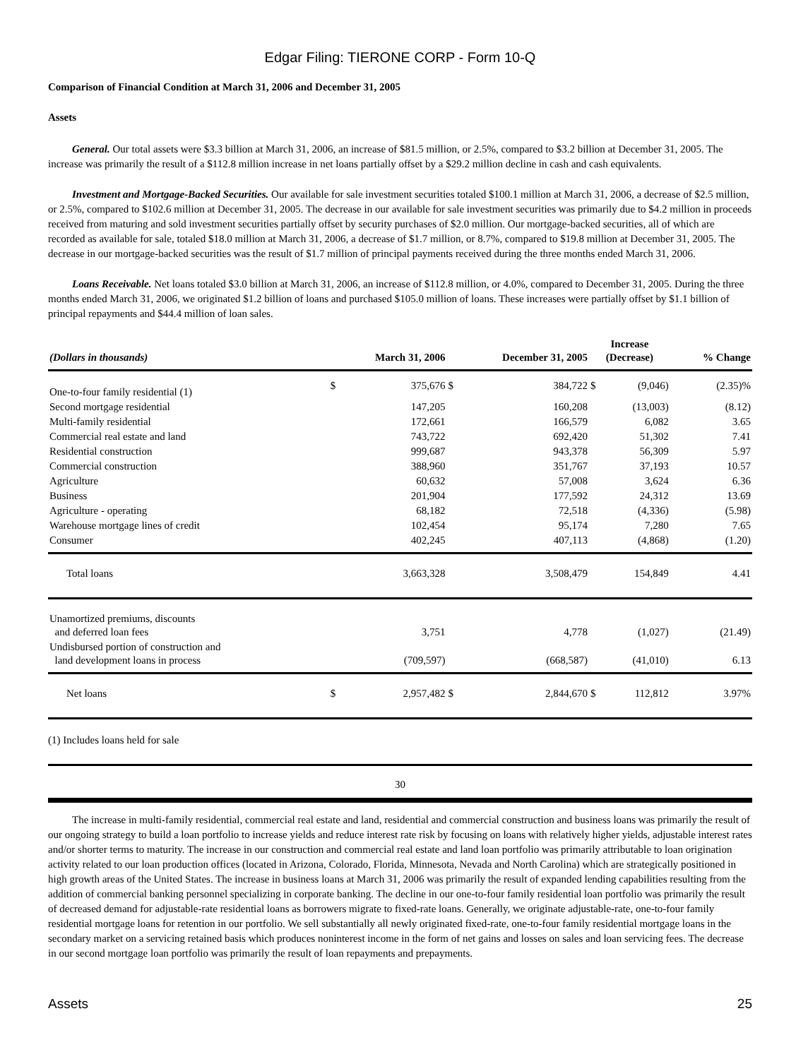Edgar Filing: TIERONE CORP - Form 10-Q
Comparison of Financial Condition at March 31, 2006 and December 31, 2005
Assets
General. Our total assets were $3.3 billion at March 31, 2006, an increase of $81.5 million, or 2.5%, compared to $3.2 billion at December 31, 2005. The increase was primarily the result of a $112.8 million increase in net loans partially offset by a $29.2 million decline in cash and cash equivalents.
Investment and Mortgage-Backed Securities. Our available for sale investment securities totaled $100.1 million at March 31, 2006, a decrease of $2.5 million, or 2.5%, compared to $102.6 million at December 31, 2005. The decrease in our available for sale investment securities was primarily due to $4.2 million in proceeds received from maturing and sold investment securities partially offset by security purchases of $2.0 million. Our mortgage-backed securities, all of which are recorded as available for sale, totaled $18.0 million at March 31, 2006, a decrease of $1.7 million, or 8.7%, compared to $19.8 million at December 31, 2005. The decrease in our mortgage-backed securities was the result of $1.7 million of principal payments received during the three months ended March 31, 2006.
Loans Receivable. Net loans totaled $3.0 billion at March 31, 2006, an increase of $112.8 million, or 4.0%, compared to December 31, 2005. During the three months ended March 31, 2006, we originated $1.2 billion of loans and purchased $105.0 million of loans. These increases were partially offset by $1.1 billion of principal repayments and $44.4 million of loan sales.
| (Dollars in thousands) | March 31, 2006 | | December 31, 2005 | | Increase (Decrease) | | % Change |
| --- | --- | --- | --- | --- | --- | --- | --- |
| One-to-four family residential (1) | $ | 375,676 | $ | 384,722 | $ | (9,046) | (2.35)% |
| Second mortgage residential | | 147,205 | | 160,208 | | (13,003) | (8.12) |
| Multi-family residential | | 172,661 | | 166,579 | | 6,082 | 3.65 |
| Commercial real estate and land | | 743,722 | | 692,420 | | 51,302 | 7.41 |
| Residential construction | | 999,687 | | 943,378 | | 56,309 | 5.97 |
| Commercial construction | | 388,960 | | 351,767 | | 37,193 | 10.57 |
| Agriculture | | 60,632 | | 57,008 | | 3,624 | 6.36 |
| Business | | 201,904 | | 177,592 | | 24,312 | 13.69 |
| Agriculture - operating | | 68,182 | | 72,518 | | (4,336) | (5.98) |
| Warehouse mortgage lines of credit | | 102,454 | | 95,174 | | 7,280 | 7.65 |
| Consumer | | 402,245 | | 407,113 | | (4,868) | (1.20) |
| Total loans | | 3,663,328 | | 3,508,479 | | 154,849 | 4.41 |
| Unamortized premiums, discounts and deferred loan fees | | 3,751 | | 4,778 | | (1,027) | (21.49) |
| Undisbursed portion of construction and land development loans in process | | (709,597) | | (668,587) | | (41,010) | 6.13 |
| Net loans | $ | 2,957,482 | $ | 2,844,670 | $ | 112,812 | 3.97% |
| (1) Includes loans held for sale | | | | | | | |
30
The increase in multi-family residential, commercial real estate and land, residential and commercial construction and business loans was primarily the result of our ongoing strategy to build a loan portfolio to increase yields and reduce interest rate risk by focusing on loans with relatively higher yields, adjustable interest rates and/or shorter terms to maturity. The increase in our construction and commercial real estate and land loan portfolio was primarily attributable to loan origination activity related to our loan production offices (located in Arizona, Colorado, Florida, Minnesota, Nevada and North Carolina) which are strategically positioned in high growth areas of the United States. The increase in business loans at March 31, 2006 was primarily the result of expanded lending capabilities resulting from the addition of commercial banking personnel specializing in corporate banking. The decline in our one-to-four family residential loan portfolio was primarily the result of decreased demand for adjustable-rate residential loans as borrowers migrate to fixed-rate loans. Generally, we originate adjustable-rate, one-to-four family residential mortgage loans for retention in our portfolio. We sell substantially all newly originated fixed-rate, one-to-four family residential mortgage loans in the secondary market on a servicing retained basis which produces noninterest income in the form of net gains and losses on sales and loan servicing fees. The decrease in our second mortgage loan portfolio was primarily the result of loan repayments and prepayments.
Assets 25